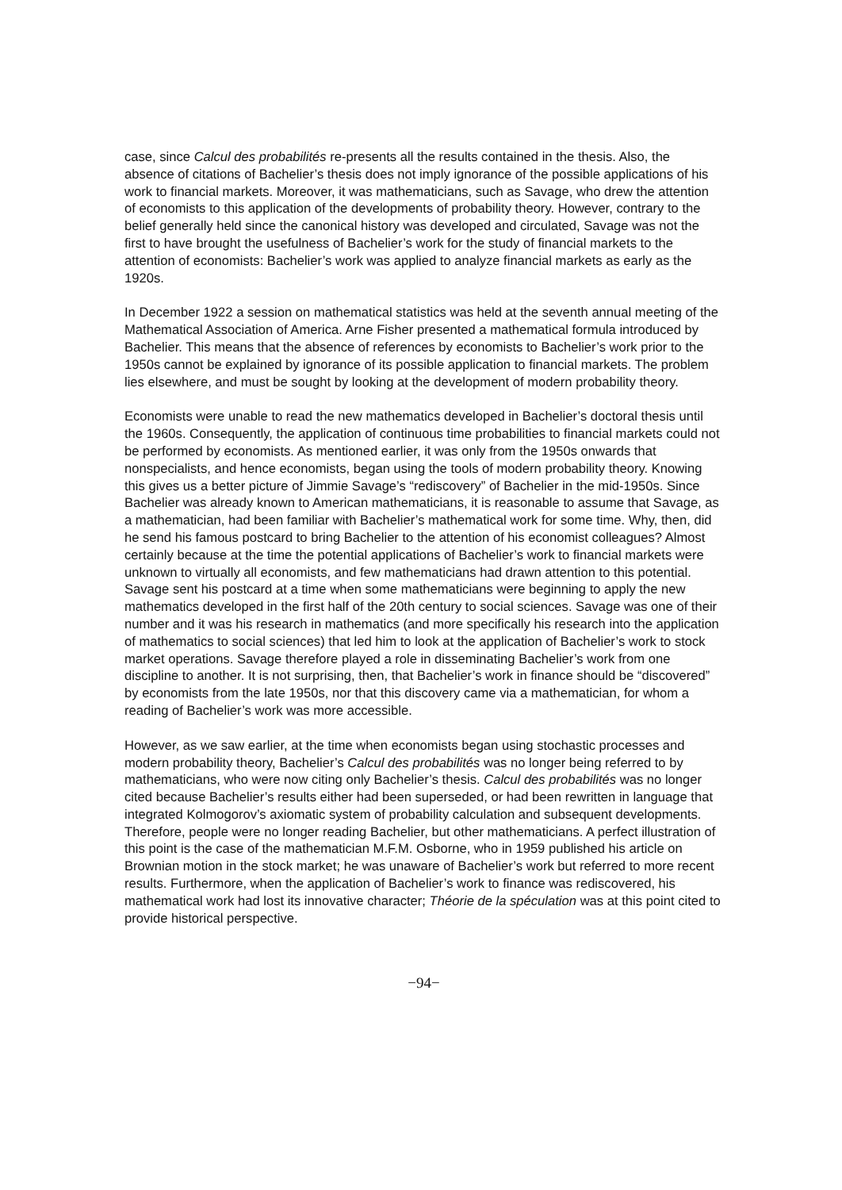case, since Calcul des probabilités re-presents all the results contained in the thesis. Also, the absence of citations of Bachelier’s thesis does not imply ignorance of the possible applications of his work to financial markets. Moreover, it was mathematicians, such as Savage, who drew the attention of economists to this application of the developments of probability theory. However, contrary to the belief generally held since the canonical history was developed and circulated, Savage was not the first to have brought the usefulness of Bachelier’s work for the study of financial markets to the attention of economists: Bachelier’s work was applied to analyze financial markets as early as the 1920s.
In December 1922 a session on mathematical statistics was held at the seventh annual meeting of the Mathematical Association of America. Arne Fisher presented a mathematical formula introduced by Bachelier. This means that the absence of references by economists to Bachelier’s work prior to the 1950s cannot be explained by ignorance of its possible application to financial markets. The problem lies elsewhere, and must be sought by looking at the development of modern probability theory.
Economists were unable to read the new mathematics developed in Bachelier’s doctoral thesis until the 1960s. Consequently, the application of continuous time probabilities to financial markets could not be performed by economists. As mentioned earlier, it was only from the 1950s onwards that nonspecialists, and hence economists, began using the tools of modern probability theory. Knowing this gives us a better picture of Jimmie Savage’s “rediscovery” of Bachelier in the mid-1950s. Since Bachelier was already known to American mathematicians, it is reasonable to assume that Savage, as a mathematician, had been familiar with Bachelier’s mathematical work for some time. Why, then, did he send his famous postcard to bring Bachelier to the attention of his economist colleagues? Almost certainly because at the time the potential applications of Bachelier’s work to financial markets were unknown to virtually all economists, and few mathematicians had drawn attention to this potential. Savage sent his postcard at a time when some mathematicians were beginning to apply the new mathematics developed in the first half of the 20th century to social sciences. Savage was one of their number and it was his research in mathematics (and more specifically his research into the application of mathematics to social sciences) that led him to look at the application of Bachelier’s work to stock market operations. Savage therefore played a role in disseminating Bachelier’s work from one discipline to another. It is not surprising, then, that Bachelier’s work in finance should be “discovered” by economists from the late 1950s, nor that this discovery came via a mathematician, for whom a reading of Bachelier’s work was more accessible.
However, as we saw earlier, at the time when economists began using stochastic processes and modern probability theory, Bachelier’s Calcul des probabilités was no longer being referred to by mathematicians, who were now citing only Bachelier’s thesis. Calcul des probabilités was no longer cited because Bachelier’s results either had been superseded, or had been rewritten in language that integrated Kolmogorov’s axiomatic system of probability calculation and subsequent developments. Therefore, people were no longer reading Bachelier, but other mathematicians. A perfect illustration of this point is the case of the mathematician M.F.M. Osborne, who in 1959 published his article on Brownian motion in the stock market; he was unaware of Bachelier’s work but referred to more recent results. Furthermore, when the application of Bachelier’s work to finance was rediscovered, his mathematical work had lost its innovative character; Théorie de la spéculation was at this point cited to provide historical perspective.
−94−